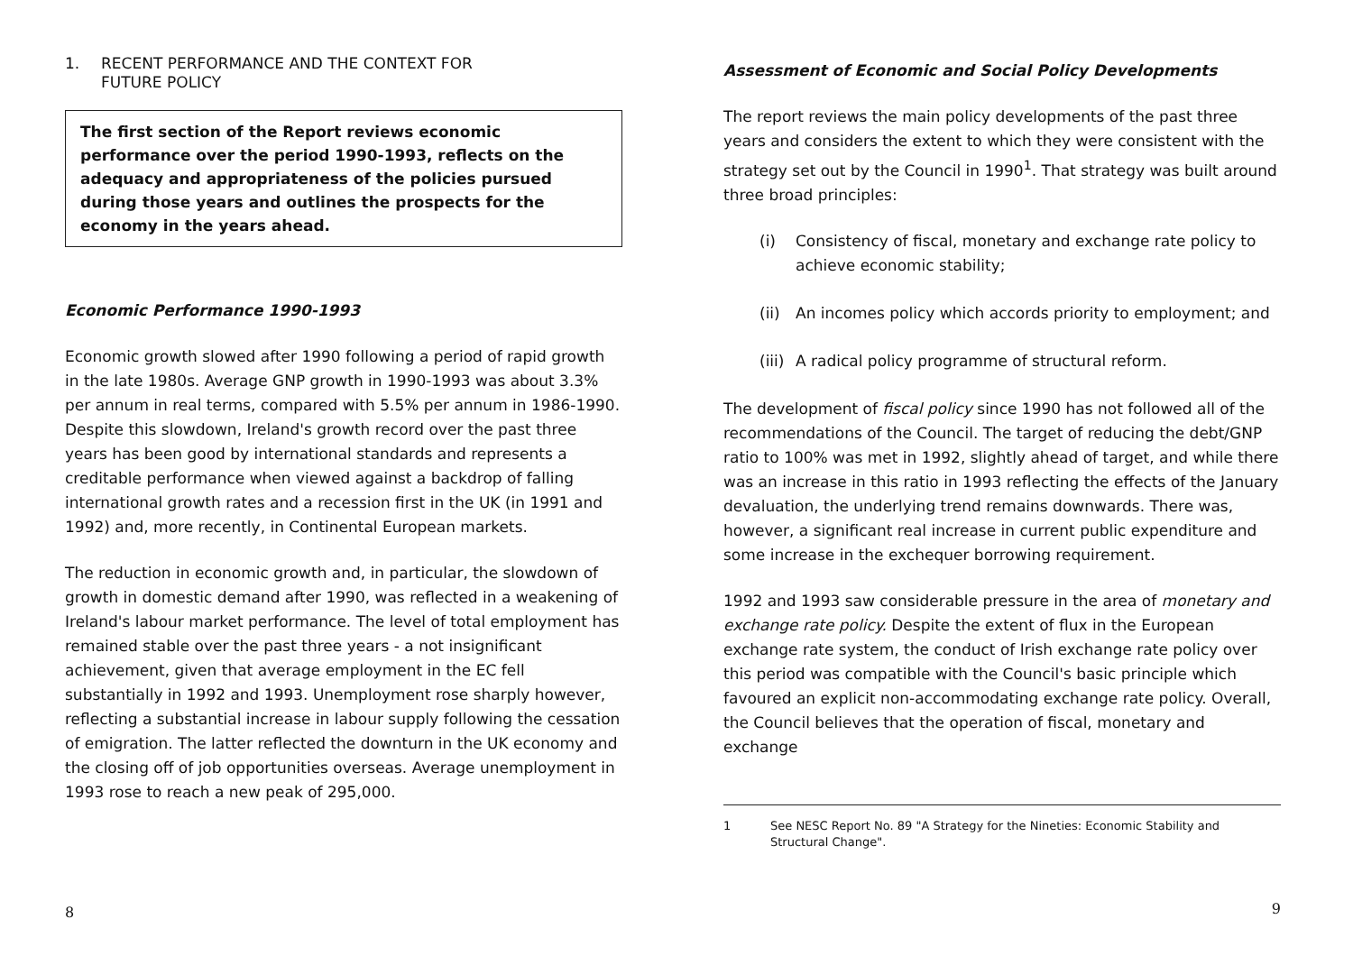1. RECENT PERFORMANCE AND THE CONTEXT FOR
FUTURE POLICY
The first section of the Report reviews economic performance over the period 1990-1993, reflects on the adequacy and appropriateness of the policies pursued during those years and outlines the prospects for the economy in the years ahead.
Economic Performance 1990-1993
Economic growth slowed after 1990 following a period of rapid growth in the late 1980s. Average GNP growth in 1990-1993 was about 3.3% per annum in real terms, compared with 5.5% per annum in 1986-1990. Despite this slowdown, Ireland's growth record over the past three years has been good by international standards and represents a creditable performance when viewed against a backdrop of falling international growth rates and a recession first in the UK (in 1991 and 1992) and, more recently, in Continental European markets.
The reduction in economic growth and, in particular, the slowdown of growth in domestic demand after 1990, was reflected in a weakening of Ireland's labour market performance. The level of total employment has remained stable over the past three years - a not insignificant achievement, given that average employment in the EC fell substantially in 1992 and 1993. Unemployment rose sharply however, reflecting a substantial increase in labour supply following the cessation of emigration. The latter reflected the downturn in the UK economy and the closing off of job opportunities overseas. Average unemployment in 1993 rose to reach a new peak of 295,000.
8
Assessment of Economic and Social Policy Developments
The report reviews the main policy developments of the past three years and considers the extent to which they were consistent with the strategy set out by the Council in 1990<sup>1</sup>. That strategy was built around three broad principles:
(i) Consistency of fiscal, monetary and exchange rate policy to achieve economic stability;
(ii) An incomes policy which accords priority to employment; and
(iii) A radical policy programme of structural reform.
The development of fiscal policy since 1990 has not followed all of the recommendations of the Council. The target of reducing the debt/GNP ratio to 100% was met in 1992, slightly ahead of target, and while there was an increase in this ratio in 1993 reflecting the effects of the January devaluation, the underlying trend remains downwards. There was, however, a significant real increase in current public expenditure and some increase in the exchequer borrowing requirement.
1992 and 1993 saw considerable pressure in the area of monetary and exchange rate policy. Despite the extent of flux in the European exchange rate system, the conduct of Irish exchange rate policy over this period was compatible with the Council's basic principle which favoured an explicit non-accommodating exchange rate policy. Overall, the Council believes that the operation of fiscal, monetary and exchange
1 See NESC Report No. 89 "A Strategy for the Nineties: Economic Stability and Structural Change".
9